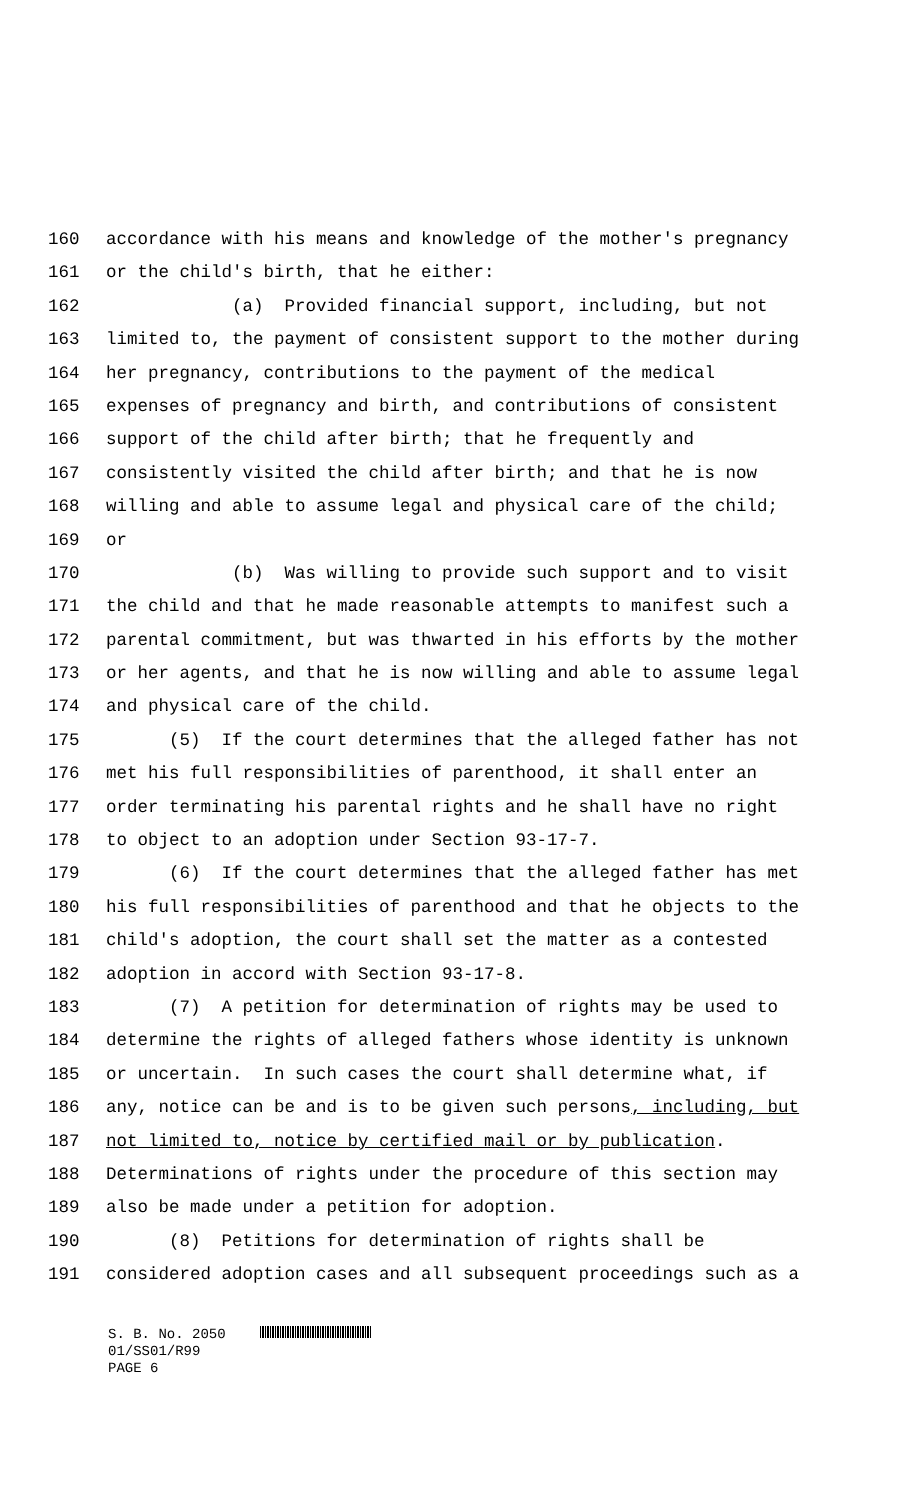160 accordance with his means and knowledge of the mother's pregnancy
161 or the child's birth, that he either:
162 (a) Provided financial support, including, but not
163 limited to, the payment of consistent support to the mother during
164 her pregnancy, contributions to the payment of the medical
165 expenses of pregnancy and birth, and contributions of consistent
166 support of the child after birth; that he frequently and
167 consistently visited the child after birth; and that he is now
168 willing and able to assume legal and physical care of the child;
169 or
170 (b) Was willing to provide such support and to visit
171 the child and that he made reasonable attempts to manifest such a
172 parental commitment, but was thwarted in his efforts by the mother
173 or her agents, and that he is now willing and able to assume legal
174 and physical care of the child.
175 (5) If the court determines that the alleged father has not
176 met his full responsibilities of parenthood, it shall enter an
177 order terminating his parental rights and he shall have no right
178 to object to an adoption under Section 93-17-7.
179 (6) If the court determines that the alleged father has met
180 his full responsibilities of parenthood and that he objects to the
181 child's adoption, the court shall set the matter as a contested
182 adoption in accord with Section 93-17-8.
183 (7) A petition for determination of rights may be used to
184 determine the rights of alleged fathers whose identity is unknown
185 or uncertain. In such cases the court shall determine what, if
186 any, notice can be and is to be given such persons, including, but
187 not limited to, notice by certified mail or by publication.
188 Determinations of rights under the procedure of this section may
189 also be made under a petition for adoption.
190 (8) Petitions for determination of rights shall be
191 considered adoption cases and all subsequent proceedings such as a
S. B. No. 2050
01/SS01/R99
PAGE 6